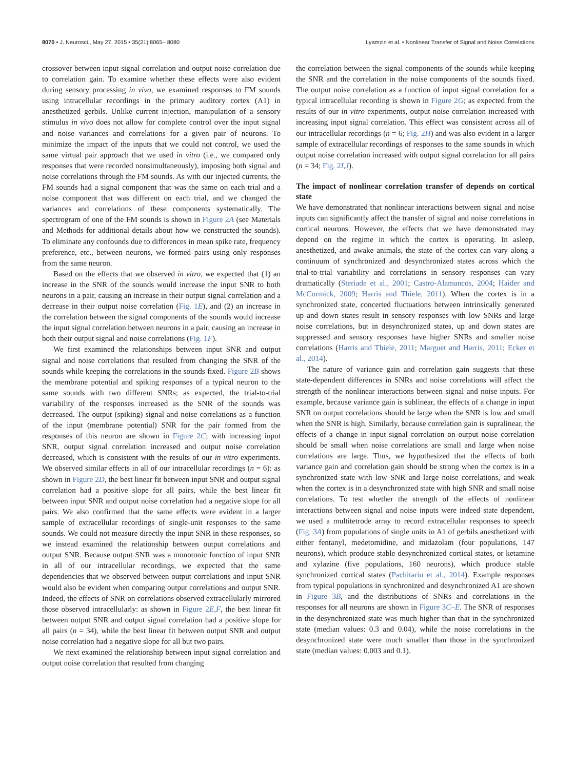8070 • J. Neurosci., May 27, 2015 • 35(21):8065– 8080 Lyamzin et al. • Nonlinear Transfer of Signal and Noise Correlations
crossover between input signal correlation and output noise correlation due to correlation gain. To examine whether these effects were also evident during sensory processing in vivo, we examined responses to FM sounds using intracellular recordings in the primary auditory cortex (A1) in anesthetized gerbils. Unlike current injection, manipulation of a sensory stimulus in vivo does not allow for complete control over the input signal and noise variances and correlations for a given pair of neurons. To minimize the impact of the inputs that we could not control, we used the same virtual pair approach that we used in vitro (i.e., we compared only responses that were recorded nonsimultaneously), imposing both signal and noise correlations through the FM sounds. As with our injected currents, the FM sounds had a signal component that was the same on each trial and a noise component that was different on each trial, and we changed the variances and correlations of these components systematically. The spectrogram of one of the FM sounds is shown in Figure 2A (see Materials and Methods for additional details about how we constructed the sounds). To eliminate any confounds due to differences in mean spike rate, frequency preference, etc., between neurons, we formed pairs using only responses from the same neuron.
Based on the effects that we observed in vitro, we expected that (1) an increase in the SNR of the sounds would increase the input SNR to both neurons in a pair, causing an increase in their output signal correlation and a decrease in their output noise correlation (Fig. 1E), and (2) an increase in the correlation between the signal components of the sounds would increase the input signal correlation between neurons in a pair, causing an increase in both their output signal and noise correlations (Fig. 1F).
We first examined the relationships between input SNR and output signal and noise correlations that resulted from changing the SNR of the sounds while keeping the correlations in the sounds fixed. Figure 2B shows the membrane potential and spiking responses of a typical neuron to the same sounds with two different SNRs; as expected, the trial-to-trial variability of the responses increased as the SNR of the sounds was decreased. The output (spiking) signal and noise correlations as a function of the input (membrane potential) SNR for the pair formed from the responses of this neuron are shown in Figure 2C; with increasing input SNR, output signal correlation increased and output noise correlation decreased, which is consistent with the results of our in vitro experiments. We observed similar effects in all of our intracellular recordings (n = 6): as shown in Figure 2D, the best linear fit between input SNR and output signal correlation had a positive slope for all pairs, while the best linear fit between input SNR and output noise correlation had a negative slope for all pairs. We also confirmed that the same effects were evident in a larger sample of extracellular recordings of single-unit responses to the same sounds. We could not measure directly the input SNR in these responses, so we instead examined the relationship between output correlations and output SNR. Because output SNR was a monotonic function of input SNR in all of our intracellular recordings, we expected that the same dependencies that we observed between output correlations and input SNR would also be evident when comparing output correlations and output SNR. Indeed, the effects of SNR on correlations observed extracellularly mirrored those observed intracellularly: as shown in Figure 2E,F, the best linear fit between output SNR and output signal correlation had a positive slope for all pairs (n = 34), while the best linear fit between output SNR and output noise correlation had a negative slope for all but two pairs.
We next examined the relationship between input signal correlation and output noise correlation that resulted from changing
the correlation between the signal components of the sounds while keeping the SNR and the correlation in the noise components of the sounds fixed. The output noise correlation as a function of input signal correlation for a typical intracellular recording is shown in Figure 2G; as expected from the results of our in vitro experiments, output noise correlation increased with increasing input signal correlation. This effect was consistent across all of our intracellular recordings (n = 6; Fig. 2H) and was also evident in a larger sample of extracellular recordings of responses to the same sounds in which output noise correlation increased with output signal correlation for all pairs (n = 34; Fig. 2I,J).
The impact of nonlinear correlation transfer of depends on cortical state
We have demonstrated that nonlinear interactions between signal and noise inputs can significantly affect the transfer of signal and noise correlations in cortical neurons. However, the effects that we have demonstrated may depend on the regime in which the cortex is operating. In asleep, anesthetized, and awake animals, the state of the cortex can vary along a continuum of synchronized and desynchronized states across which the trial-to-trial variability and correlations in sensory responses can vary dramatically (Steriade et al., 2001; Castro-Alamancos, 2004; Haider and McCormick, 2009; Harris and Thiele, 2011). When the cortex is in a synchronized state, concerted fluctuations between intrinsically generated up and down states result in sensory responses with low SNRs and large noise correlations, but in desynchronized states, up and down states are suppressed and sensory responses have higher SNRs and smaller noise correlations (Harris and Thiele, 2011; Marguet and Harris, 2011; Ecker et al., 2014).
The nature of variance gain and correlation gain suggests that these state-dependent differences in SNRs and noise correlations will affect the strength of the nonlinear interactions between signal and noise inputs. For example, because variance gain is sublinear, the effects of a change in input SNR on output correlations should be large when the SNR is low and small when the SNR is high. Similarly, because correlation gain is supralinear, the effects of a change in input signal correlation on output noise correlation should be small when noise correlations are small and large when noise correlations are large. Thus, we hypothesized that the effects of both variance gain and correlation gain should be strong when the cortex is in a synchronized state with low SNR and large noise correlations, and weak when the cortex is in a desynchronized state with high SNR and small noise correlations. To test whether the strength of the effects of nonlinear interactions between signal and noise inputs were indeed state dependent, we used a multitetrode array to record extracellular responses to speech (Fig. 3A) from populations of single units in A1 of gerbils anesthetized with either fentanyl, medetomidine, and midazolam (four populations, 147 neurons), which produce stable desynchronized cortical states, or ketamine and xylazine (five populations, 160 neurons), which produce stable synchronized cortical states (Pachitariu et al., 2014). Example responses from typical populations in synchronized and desynchronized A1 are shown in Figure 3B, and the distributions of SNRs and correlations in the responses for all neurons are shown in Figure 3C–E. The SNR of responses in the desynchronized state was much higher than that in the synchronized state (median values: 0.3 and 0.04), while the noise correlations in the desynchronized state were much smaller than those in the synchronized state (median values: 0.003 and 0.1).